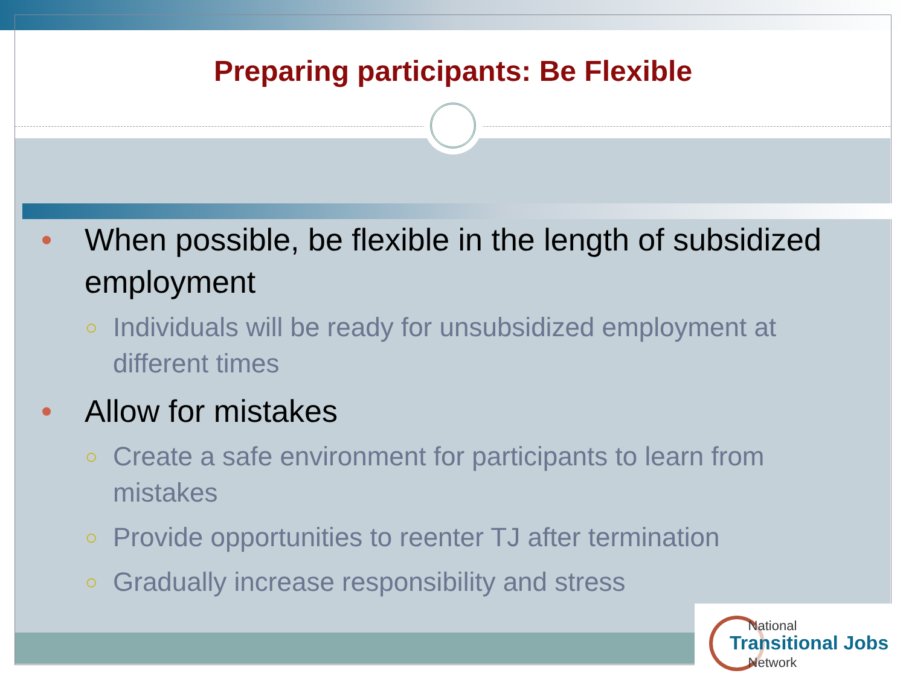Preparing participants: Be Flexible
• When possible, be flexible in the length of subsidized employment
○ Individuals will be ready for unsubsidized employment at different times
• Allow for mistakes
○ Create a safe environment for participants to learn from mistakes
○ Provide opportunities to reenter TJ after termination
○ Gradually increase responsibility and stress
National
Transitional Jobs
Network